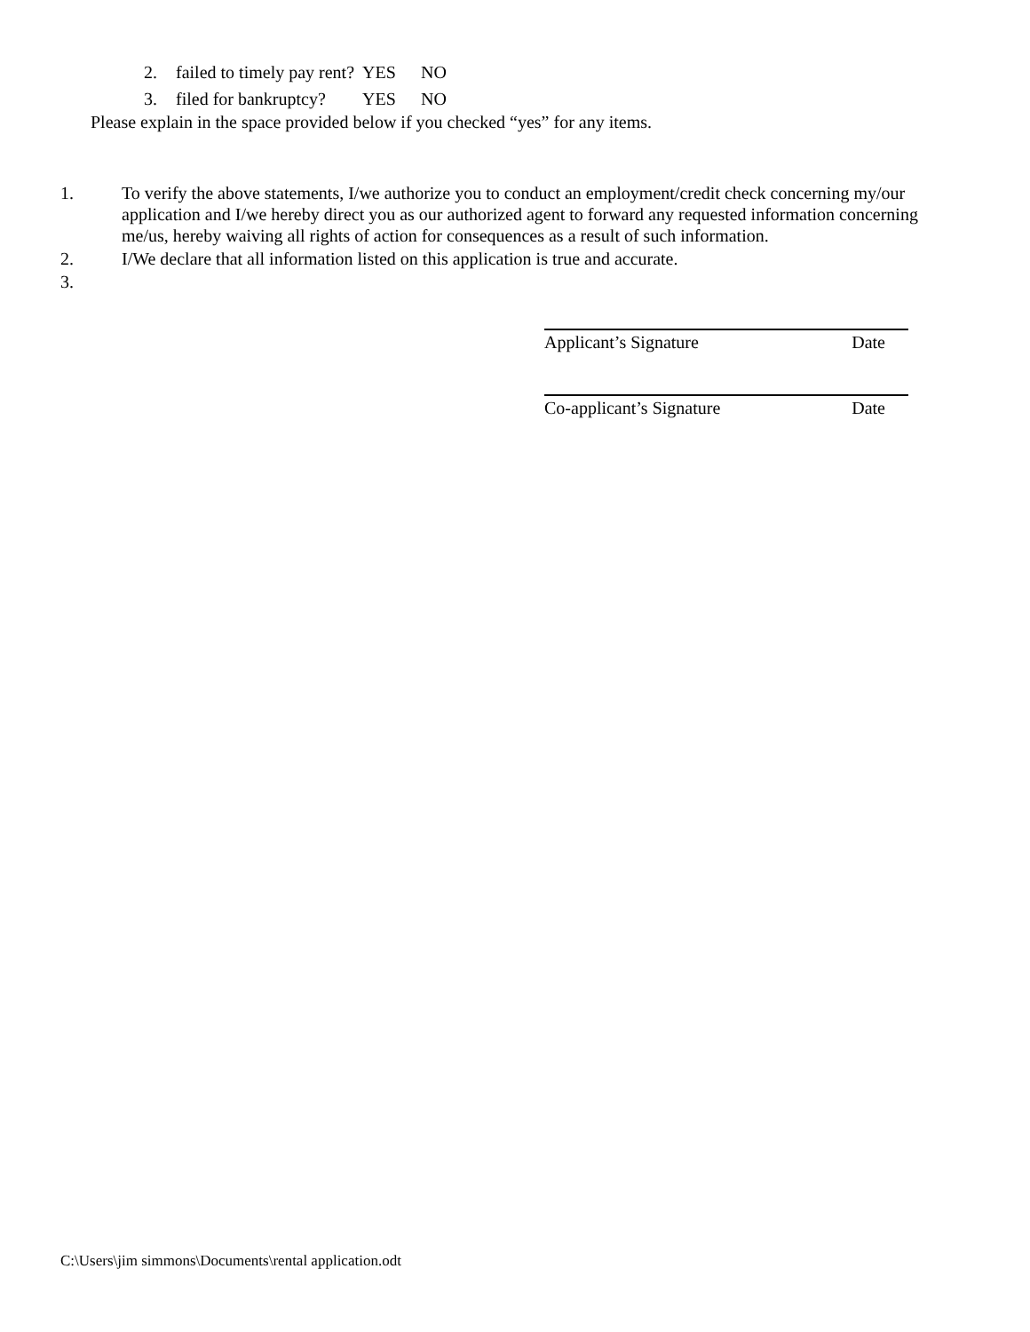2. failed to timely pay rent? YES NO
3. filed for bankruptcy? YES NO
Please explain in the space provided below if you checked “yes” for any items.
1. To verify the above statements, I/we authorize you to conduct an employment/credit check concerning my/our application and I/we hereby direct you as our authorized agent to forward any requested information concerning me/us, hereby waiving all rights of action for consequences as a result of such information.
2. I/We declare that all information listed on this application is true and accurate.
3.
Applicant’s Signature Date
Co-applicant’s Signature Date
C:\Users\jim simmons\Documents\rental application.odt